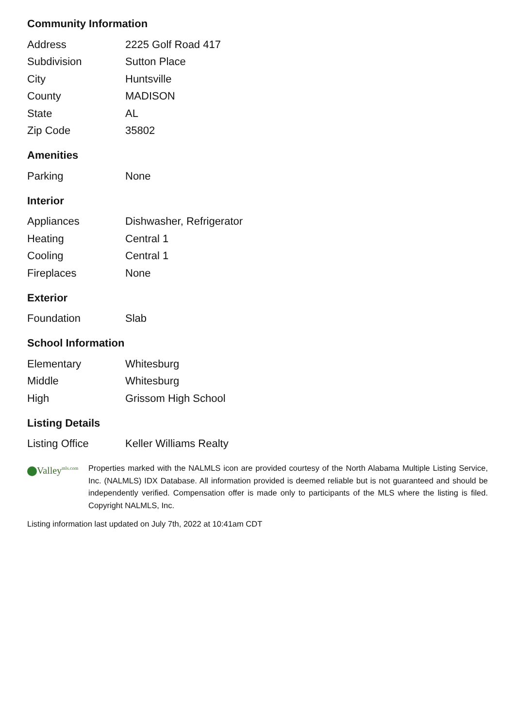Community Information
| Address | 2225 Golf Road 417 |
| Subdivision | Sutton Place |
| City | Huntsville |
| County | MADISON |
| State | AL |
| Zip Code | 35802 |
Amenities
| Parking | None |
Interior
| Appliances | Dishwasher, Refrigerator |
| Heating | Central 1 |
| Cooling | Central 1 |
| Fireplaces | None |
Exterior
| Foundation | Slab |
School Information
| Elementary | Whitesburg |
| Middle | Whitesburg |
| High | Grissom High School |
Listing Details
| Listing Office | Keller Williams Realty |
Valley<sup>mls.com</sup>
Properties marked with the NALMLS icon are provided courtesy of the North Alabama Multiple Listing Service, Inc. (NALMLS) IDX Database. All information provided is deemed reliable but is not guaranteed and should be independently verified. Compensation offer is made only to participants of the MLS where the listing is filed. Copyright NALMLS, Inc.
Listing information last updated on July 7th, 2022 at 10:41am CDT